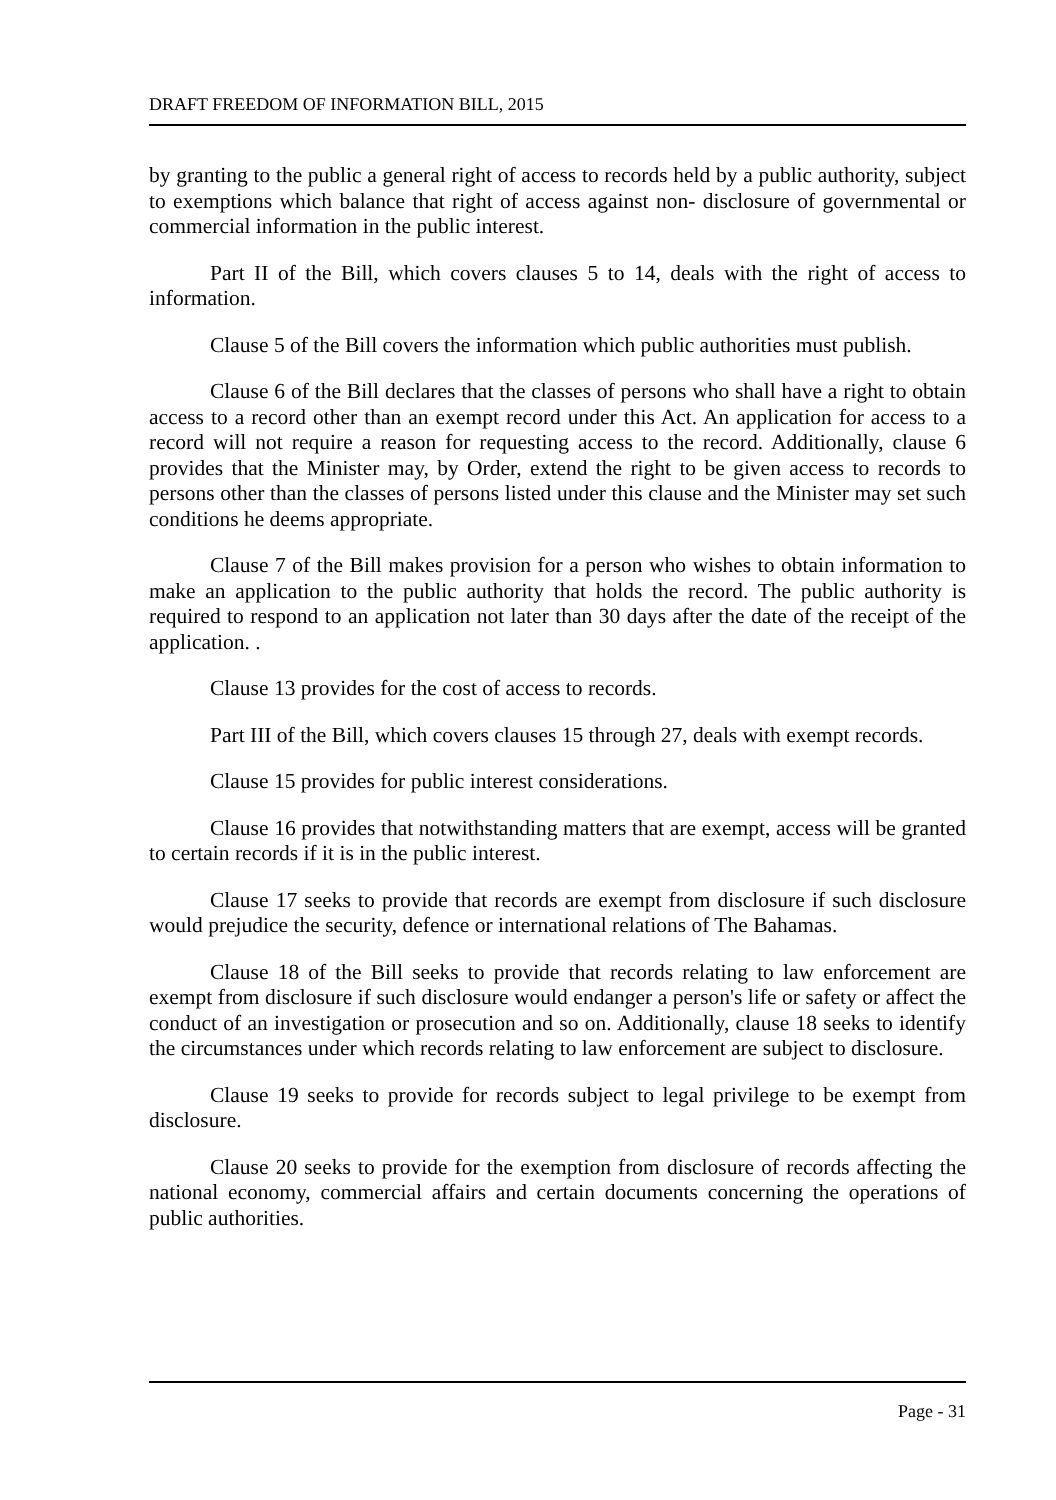DRAFT FREEDOM OF INFORMATION BILL, 2015
by granting to the public a general right of access to records held by a public authority, subject to exemptions which balance that right of access against non- disclosure of governmental or commercial information in the public interest.
Part II of the Bill, which covers clauses 5 to 14, deals with the right of access to information.
Clause 5 of the Bill covers the information which public authorities must publish.
Clause 6 of the Bill declares that the classes of persons who shall have a right to obtain access to a record other than an exempt record under this Act. An application for access to a record will not require a reason for requesting access to the record. Additionally, clause 6 provides that the Minister may, by Order, extend the right to be given access to records to persons other than the classes of persons listed under this clause and the Minister may set such conditions he deems appropriate.
Clause 7 of the Bill makes provision for a person who wishes to obtain information to make an application to the public authority that holds the record. The public authority is required to respond to an application not later than 30 days after the date of the receipt of the application. .
Clause 13 provides for the cost of access to records.
Part III of the Bill, which covers clauses 15 through 27, deals with exempt records.
Clause 15 provides for public interest considerations.
Clause 16 provides that notwithstanding matters that are exempt, access will be granted to certain records if it is in the public interest.
Clause 17 seeks to provide that records are exempt from disclosure if such disclosure would prejudice the security, defence or international relations of The Bahamas.
Clause 18 of the Bill seeks to provide that records relating to law enforcement are exempt from disclosure if such disclosure would endanger a person's life or safety or affect the conduct of an investigation or prosecution and so on. Additionally, clause 18 seeks to identify the circumstances under which records relating to law enforcement are subject to disclosure.
Clause 19 seeks to provide for records subject to legal privilege to be exempt from disclosure.
Clause 20 seeks to provide for the exemption from disclosure of records affecting the national economy, commercial affairs and certain documents concerning the operations of public authorities.
Page - 31